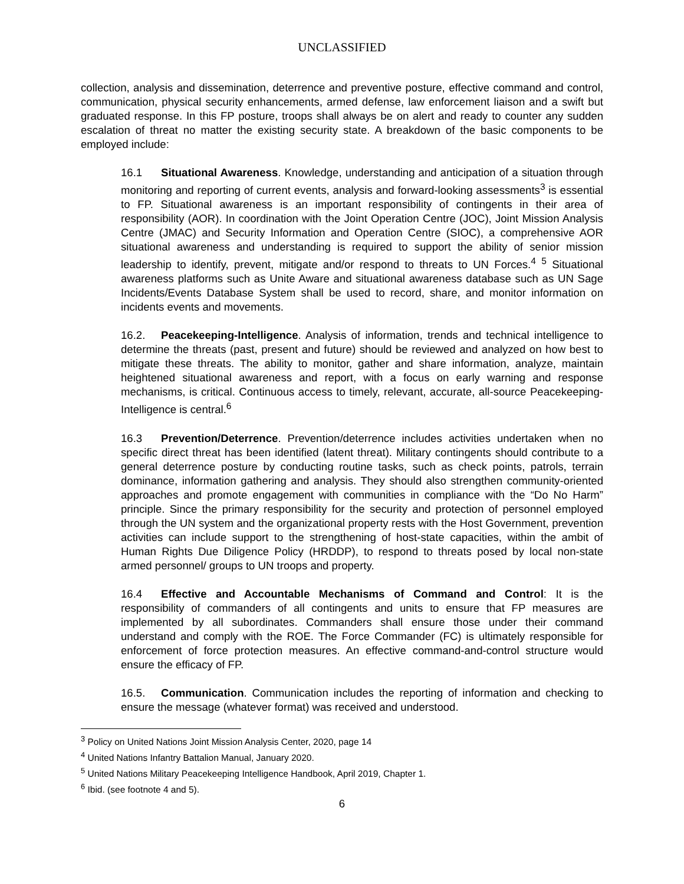UNCLASSIFIED
collection, analysis and dissemination, deterrence and preventive posture, effective command and control, communication, physical security enhancements, armed defense, law enforcement liaison and a swift but graduated response. In this FP posture, troops shall always be on alert and ready to counter any sudden escalation of threat no matter the existing security state. A breakdown of the basic components to be employed include:
16.1 Situational Awareness. Knowledge, understanding and anticipation of a situation through monitoring and reporting of current events, analysis and forward-looking assessments<sup>3</sup> is essential to FP. Situational awareness is an important responsibility of contingents in their area of responsibility (AOR). In coordination with the Joint Operation Centre (JOC), Joint Mission Analysis Centre (JMAC) and Security Information and Operation Centre (SIOC), a comprehensive AOR situational awareness and understanding is required to support the ability of senior mission leadership to identify, prevent, mitigate and/or respond to threats to UN Forces.<sup>4</sup> <sup>5</sup> Situational awareness platforms such as Unite Aware and situational awareness database such as UN Sage Incidents/Events Database System shall be used to record, share, and monitor information on incidents events and movements.
16.2. Peacekeeping-Intelligence. Analysis of information, trends and technical intelligence to determine the threats (past, present and future) should be reviewed and analyzed on how best to mitigate these threats. The ability to monitor, gather and share information, analyze, maintain heightened situational awareness and report, with a focus on early warning and response mechanisms, is critical. Continuous access to timely, relevant, accurate, all-source Peacekeeping-Intelligence is central.<sup>6</sup>
16.3 Prevention/Deterrence. Prevention/deterrence includes activities undertaken when no specific direct threat has been identified (latent threat). Military contingents should contribute to a general deterrence posture by conducting routine tasks, such as check points, patrols, terrain dominance, information gathering and analysis. They should also strengthen community-oriented approaches and promote engagement with communities in compliance with the “Do No Harm” principle. Since the primary responsibility for the security and protection of personnel employed through the UN system and the organizational property rests with the Host Government, prevention activities can include support to the strengthening of host-state capacities, within the ambit of Human Rights Due Diligence Policy (HRDDP), to respond to threats posed by local non-state armed personnel/ groups to UN troops and property.
16.4 Effective and Accountable Mechanisms of Command and Control: It is the responsibility of commanders of all contingents and units to ensure that FP measures are implemented by all subordinates. Commanders shall ensure those under their command understand and comply with the ROE. The Force Commander (FC) is ultimately responsible for enforcement of force protection measures. An effective command-and-control structure would ensure the efficacy of FP.
16.5. Communication. Communication includes the reporting of information and checking to ensure the message (whatever format) was received and understood.
<sup>3</sup> Policy on United Nations Joint Mission Analysis Center, 2020, page 14
<sup>4</sup> United Nations Infantry Battalion Manual, January 2020.
<sup>5</sup> United Nations Military Peacekeeping Intelligence Handbook, April 2019, Chapter 1.
<sup>6</sup> Ibid. (see footnote 4 and 5).
6